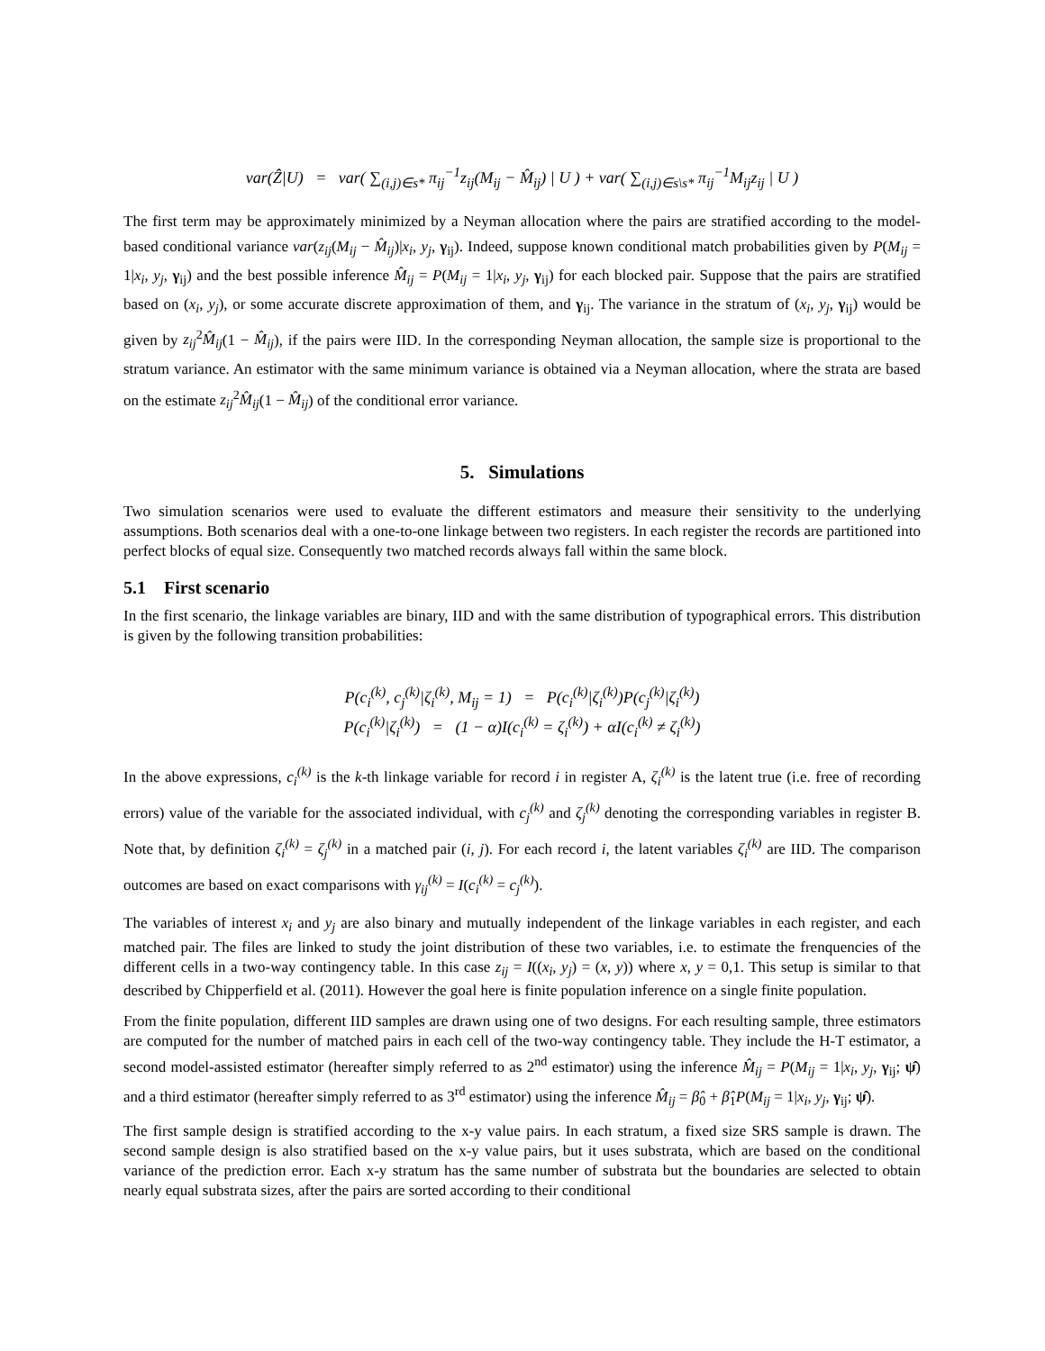var(Ẑ|U) = var( ∑<sub>(i,j)∈s*</sub> π<sub>ij</sub><sup>−1</sup>z<sub>ij</sub>(M<sub>ij</sub> − M̂<sub>ij</sub>) | U ) + var( ∑<sub>(i,j)∈s\s*</sub> π<sub>ij</sub><sup>−1</sup>M<sub>ij</sub>z<sub>ij</sub> | U )
The first term may be approximately minimized by a Neyman allocation where the pairs are stratified according to the model-based conditional variance var(z<sub>ij</sub>(M<sub>ij</sub> − M̂<sub>ij</sub>)|x<sub>i</sub>, y<sub>j</sub>, γ<sub>ij</sub>). Indeed, suppose known conditional match probabilities given by P(M<sub>ij</sub> = 1|x<sub>i</sub>, y<sub>j</sub>, γ<sub>ij</sub>) and the best possible inference M̂<sub>ij</sub> = P(M<sub>ij</sub> = 1|x<sub>i</sub>, y<sub>j</sub>, γ<sub>ij</sub>) for each blocked pair. Suppose that the pairs are stratified based on (x<sub>i</sub>, y<sub>j</sub>), or some accurate discrete approximation of them, and γ<sub>ij</sub>. The variance in the stratum of (x<sub>i</sub>, y<sub>j</sub>, γ<sub>ij</sub>) would be given by z<sub>ij</sub><sup>2</sup>M̂<sub>ij</sub>(1 − M̂<sub>ij</sub>), if the pairs were IID. In the corresponding Neyman allocation, the sample size is proportional to the stratum variance. An estimator with the same minimum variance is obtained via a Neyman allocation, where the strata are based on the estimate z<sub>ij</sub><sup>2</sup>M̂<sub>ij</sub>(1 − M̂<sub>ij</sub>) of the conditional error variance.
5. Simulations
Two simulation scenarios were used to evaluate the different estimators and measure their sensitivity to the underlying assumptions. Both scenarios deal with a one-to-one linkage between two registers. In each register the records are partitioned into perfect blocks of equal size. Consequently two matched records always fall within the same block.
5.1 First scenario
In the first scenario, the linkage variables are binary, IID and with the same distribution of typographical errors. This distribution is given by the following transition probabilities:
P(c<sub>i</sub><sup>(k)</sup>, c<sub>j</sub><sup>(k)</sup>|ζ<sub>i</sub><sup>(k)</sup>, M<sub>ij</sub> = 1) = P(c<sub>i</sub><sup>(k)</sup>|ζ<sub>i</sub><sup>(k)</sup>)P(c<sub>j</sub><sup>(k)</sup>|ζ<sub>i</sub><sup>(k)</sup>)
P(c<sub>i</sub><sup>(k)</sup>|ζ<sub>i</sub><sup>(k)</sup>) = (1 − α)I(c<sub>i</sub><sup>(k)</sup> = ζ<sub>i</sub><sup>(k)</sup>) + αI(c<sub>i</sub><sup>(k)</sup> ≠ ζ<sub>i</sub><sup>(k)</sup>)
In the above expressions, c<sub>i</sub><sup>(k)</sup> is the k-th linkage variable for record i in register A, ζ<sub>i</sub><sup>(k)</sup> is the latent true (i.e. free of recording errors) value of the variable for the associated individual, with c<sub>j</sub><sup>(k)</sup> and ζ<sub>j</sub><sup>(k)</sup> denoting the corresponding variables in register B. Note that, by definition ζ<sub>i</sub><sup>(k)</sup> = ζ<sub>j</sub><sup>(k)</sup> in a matched pair (i, j). For each record i, the latent variables ζ<sub>i</sub><sup>(k)</sup> are IID. The comparison outcomes are based on exact comparisons with γ<sub>ij</sub><sup>(k)</sup> = I(c<sub>i</sub><sup>(k)</sup> = c<sub>j</sub><sup>(k)</sup>).
The variables of interest x<sub>i</sub> and y<sub>j</sub> are also binary and mutually independent of the linkage variables in each register, and each matched pair. The files are linked to study the joint distribution of these two variables, i.e. to estimate the frenquencies of the different cells in a two-way contingency table. In this case z<sub>ij</sub> = I((x<sub>i</sub>, y<sub>j</sub>) = (x, y)) where x, y = 0,1. This setup is similar to that described by Chipperfield et al. (2011). However the goal here is finite population inference on a single finite population.
From the finite population, different IID samples are drawn using one of two designs. For each resulting sample, three estimators are computed for the number of matched pairs in each cell of the two-way contingency table. They include the H-T estimator, a second model-assisted estimator (hereafter simply referred to as 2<sup>nd</sup> estimator) using the inference M̂<sub>ij</sub> = P(M<sub>ij</sub> = 1|x<sub>i</sub>, y<sub>j</sub>, γ<sub>ij</sub>; ψ̂) and a third estimator (hereafter simply referred to as 3<sup>rd</sup> estimator) using the inference M̂<sub>ij</sub> = β̂<sub>0</sub> + β̂<sub>1</sub>P(M<sub>ij</sub> = 1|x<sub>i</sub>, y<sub>j</sub>, γ<sub>ij</sub>; ψ̂).
The first sample design is stratified according to the x-y value pairs. In each stratum, a fixed size SRS sample is drawn. The second sample design is also stratified based on the x-y value pairs, but it uses substrata, which are based on the conditional variance of the prediction error. Each x-y stratum has the same number of substrata but the boundaries are selected to obtain nearly equal substrata sizes, after the pairs are sorted according to their conditional